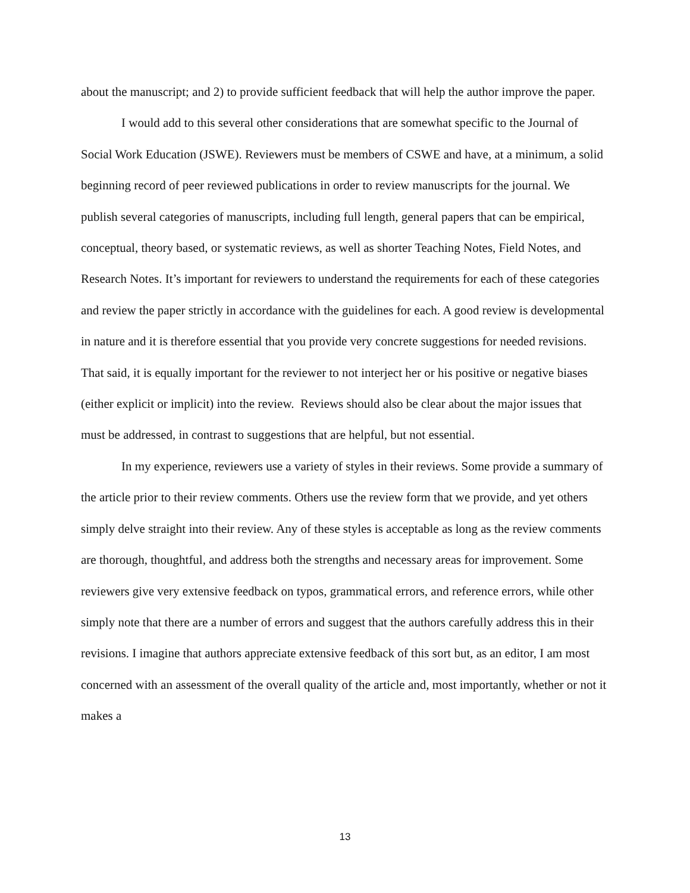about the manuscript; and 2) to provide sufficient feedback that will help the author improve the paper.
I would add to this several other considerations that are somewhat specific to the Journal of Social Work Education (JSWE). Reviewers must be members of CSWE and have, at a minimum, a solid beginning record of peer reviewed publications in order to review manuscripts for the journal. We publish several categories of manuscripts, including full length, general papers that can be empirical, conceptual, theory based, or systematic reviews, as well as shorter Teaching Notes, Field Notes, and Research Notes. It’s important for reviewers to understand the requirements for each of these categories and review the paper strictly in accordance with the guidelines for each. A good review is developmental in nature and it is therefore essential that you provide very concrete suggestions for needed revisions. That said, it is equally important for the reviewer to not interject her or his positive or negative biases (either explicit or implicit) into the review. Reviews should also be clear about the major issues that must be addressed, in contrast to suggestions that are helpful, but not essential.
In my experience, reviewers use a variety of styles in their reviews. Some provide a summary of the article prior to their review comments. Others use the review form that we provide, and yet others simply delve straight into their review. Any of these styles is acceptable as long as the review comments are thorough, thoughtful, and address both the strengths and necessary areas for improvement. Some reviewers give very extensive feedback on typos, grammatical errors, and reference errors, while other simply note that there are a number of errors and suggest that the authors carefully address this in their revisions. I imagine that authors appreciate extensive feedback of this sort but, as an editor, I am most concerned with an assessment of the overall quality of the article and, most importantly, whether or not it makes a
13